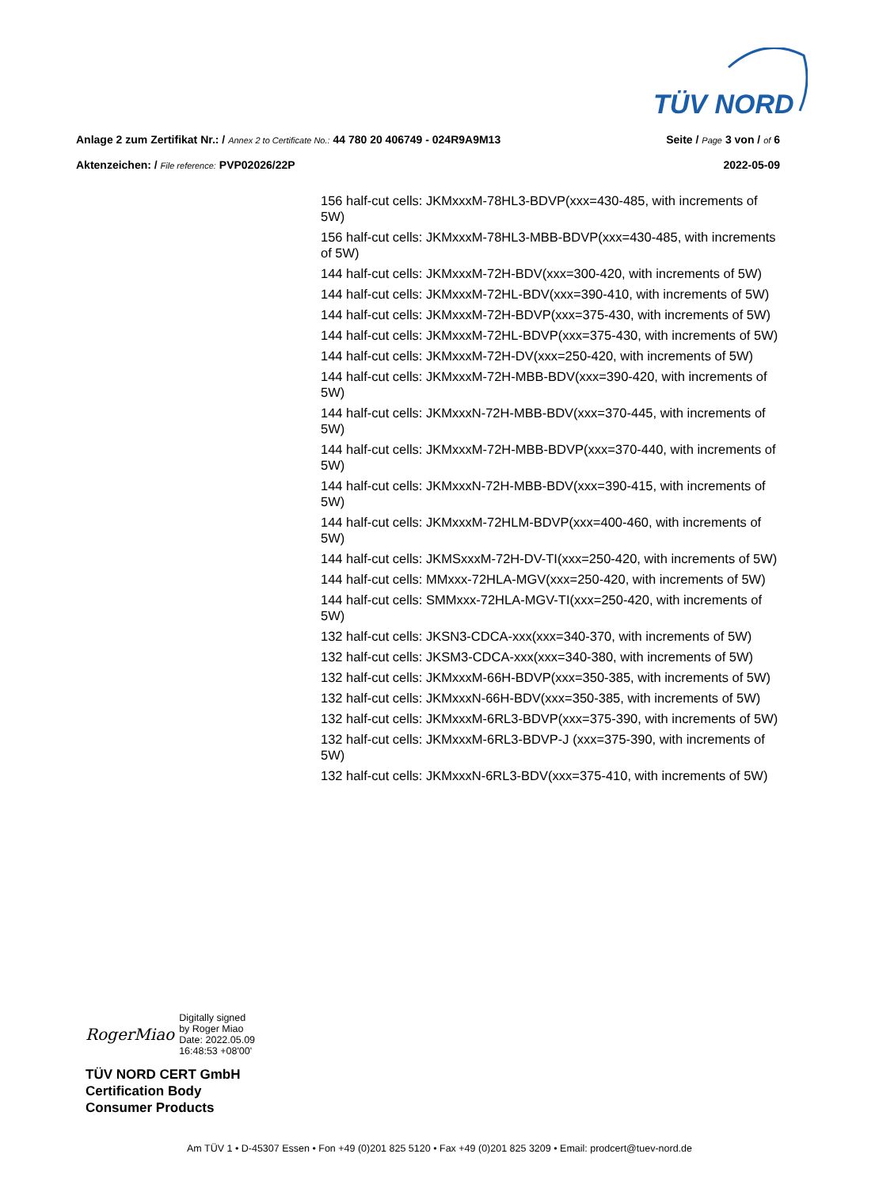TÜV NORD
Anlage 2 zum Zertifikat Nr.: / Annex 2 to Certificate No.: 44 780 20 406749 - 024R9A9M13 Seite / Page 3 von / of 6
Aktenzeichen: / File reference: PVP02026/22P 2022-05-09
156 half-cut cells: JKMxxxM-78HL3-BDVP(xxx=430-485, with increments of 5W)
156 half-cut cells: JKMxxxM-78HL3-MBB-BDVP(xxx=430-485, with increments of 5W)
144 half-cut cells: JKMxxxM-72H-BDV(xxx=300-420, with increments of 5W)
144 half-cut cells: JKMxxxM-72HL-BDV(xxx=390-410, with increments of 5W)
144 half-cut cells: JKMxxxM-72H-BDVP(xxx=375-430, with increments of 5W)
144 half-cut cells: JKMxxxM-72HL-BDVP(xxx=375-430, with increments of 5W)
144 half-cut cells: JKMxxxM-72H-DV(xxx=250-420, with increments of 5W)
144 half-cut cells: JKMxxxM-72H-MBB-BDV(xxx=390-420, with increments of 5W)
144 half-cut cells: JKMxxxN-72H-MBB-BDV(xxx=370-445, with increments of 5W)
144 half-cut cells: JKMxxxM-72H-MBB-BDVP(xxx=370-440, with increments of 5W)
144 half-cut cells: JKMxxxN-72H-MBB-BDV(xxx=390-415, with increments of 5W)
144 half-cut cells: JKMxxxM-72HLM-BDVP(xxx=400-460, with increments of 5W)
144 half-cut cells: JKMSxxxM-72H-DV-TI(xxx=250-420, with increments of 5W)
144 half-cut cells: MMxxx-72HLA-MGV(xxx=250-420, with increments of 5W)
144 half-cut cells: SMMxxx-72HLA-MGV-TI(xxx=250-420, with increments of 5W)
132 half-cut cells: JKSN3-CDCA-xxx(xxx=340-370, with increments of 5W)
132 half-cut cells: JKSM3-CDCA-xxx(xxx=340-380, with increments of 5W)
132 half-cut cells: JKMxxxM-66H-BDVP(xxx=350-385, with increments of 5W)
132 half-cut cells: JKMxxxN-66H-BDV(xxx=350-385, with increments of 5W)
132 half-cut cells: JKMxxxM-6RL3-BDVP(xxx=375-390, with increments of 5W)
132 half-cut cells: JKMxxxM-6RL3-BDVP-J (xxx=375-390, with increments of 5W)
132 half-cut cells: JKMxxxN-6RL3-BDV(xxx=375-410, with increments of 5W)
RogerMiao Digitally signed
by Roger Miao
Date: 2022.05.09
16:48:53 +08'00'
TÜV NORD CERT GmbH
Certification Body
Consumer Products
Am TÜV 1 • D-45307 Essen • Fon +49 (0)201 825 5120 • Fax +49 (0)201 825 3209 • Email: prodcert@tuev-nord.de